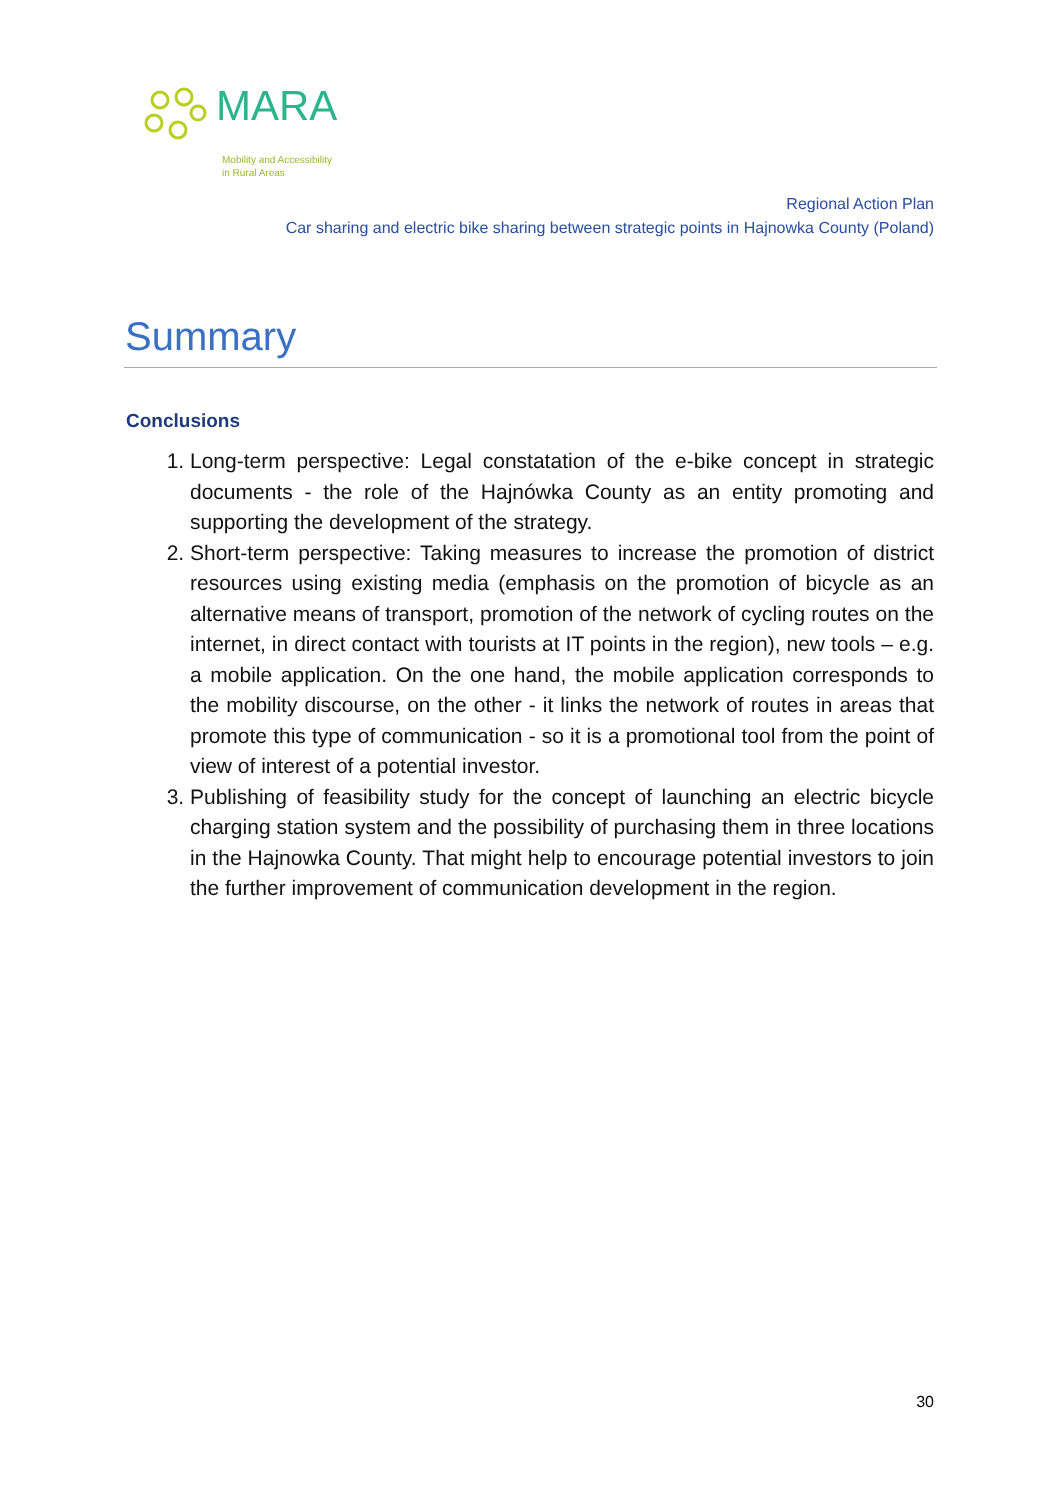MARA
Mobility and Accessibility
in Rural Areas
Regional Action Plan
Car sharing and electric bike sharing between strategic points in Hajnowka County (Poland)
Summary
Conclusions
1. Long-term perspective: Legal constatation of the e-bike concept in strategic documents - the role of the Hajnówka County as an entity promoting and supporting the development of the strategy.
2. Short-term perspective: Taking measures to increase the promotion of district resources using existing media (emphasis on the promotion of bicycle as an alternative means of transport, promotion of the network of cycling routes on the internet, in direct contact with tourists at IT points in the region), new tools – e.g. a mobile application. On the one hand, the mobile application corresponds to the mobility discourse, on the other - it links the network of routes in areas that promote this type of communication - so it is a promotional tool from the point of view of interest of a potential investor.
3. Publishing of feasibility study for the concept of launching an electric bicycle charging station system and the possibility of purchasing them in three locations in the Hajnowka County. That might help to encourage potential investors to join the further improvement of communication development in the region.
30